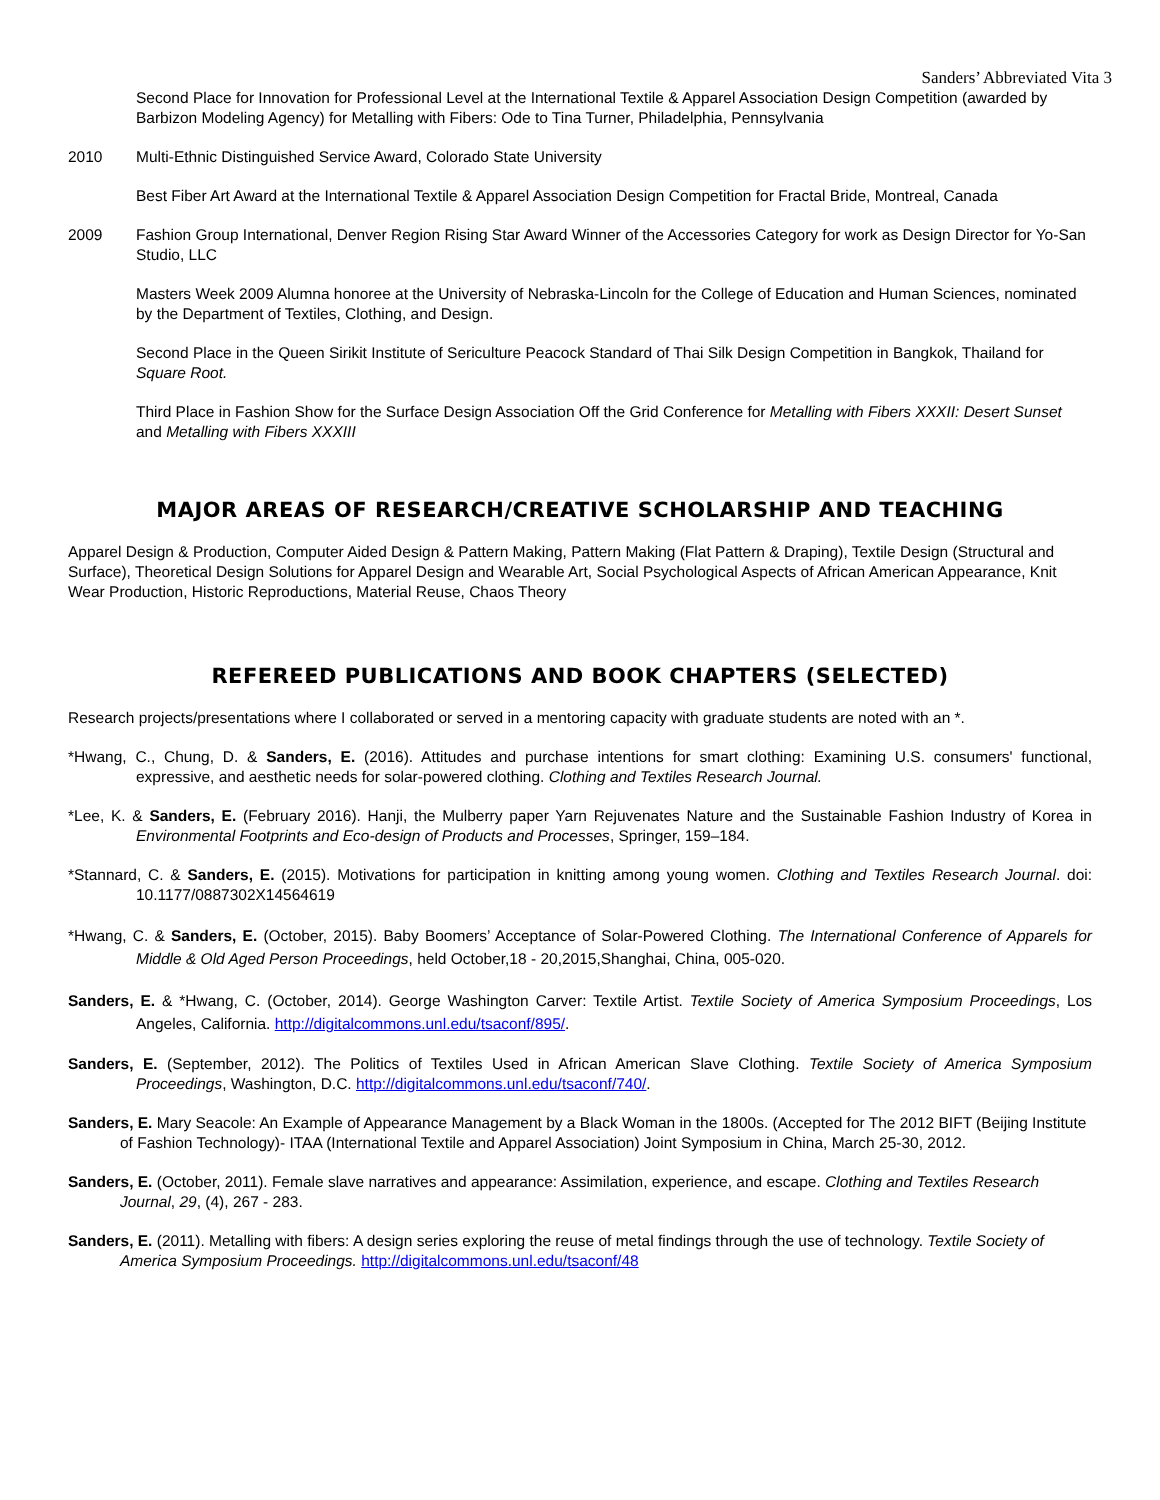Sanders’ Abbreviated Vita 3
Second Place for Innovation for Professional Level at the International Textile & Apparel Association Design Competition (awarded by Barbizon Modeling Agency) for Metalling with Fibers: Ode to Tina Turner, Philadelphia, Pennsylvania
2010 Multi-Ethnic Distinguished Service Award, Colorado State University
Best Fiber Art Award at the International Textile & Apparel Association Design Competition for Fractal Bride, Montreal, Canada
2009 Fashion Group International, Denver Region Rising Star Award Winner of the Accessories Category for work as Design Director for Yo-San Studio, LLC
Masters Week 2009 Alumna honoree at the University of Nebraska-Lincoln for the College of Education and Human Sciences, nominated by the Department of Textiles, Clothing, and Design.
Second Place in the Queen Sirikit Institute of Sericulture Peacock Standard of Thai Silk Design Competition in Bangkok, Thailand for Square Root.
Third Place in Fashion Show for the Surface Design Association Off the Grid Conference for Metalling with Fibers XXXII: Desert Sunset and Metalling with Fibers XXXIII
MAJOR AREAS OF RESEARCH/CREATIVE SCHOLARSHIP AND TEACHING
Apparel Design & Production, Computer Aided Design & Pattern Making, Pattern Making (Flat Pattern & Draping), Textile Design (Structural and Surface), Theoretical Design Solutions for Apparel Design and Wearable Art, Social Psychological Aspects of African American Appearance, Knit Wear Production, Historic Reproductions, Material Reuse, Chaos Theory
REFEREED PUBLICATIONS AND BOOK CHAPTERS (SELECTED)
Research projects/presentations where I collaborated or served in a mentoring capacity with graduate students are noted with an *.
*Hwang, C., Chung, D. & Sanders, E. (2016). Attitudes and purchase intentions for smart clothing: Examining U.S. consumers' functional, expressive, and aesthetic needs for solar-powered clothing. Clothing and Textiles Research Journal.
*Lee, K. & Sanders, E. (February 2016). Hanji, the Mulberry paper Yarn Rejuvenates Nature and the Sustainable Fashion Industry of Korea in Environmental Footprints and Eco-design of Products and Processes, Springer, 159–184.
*Stannard, C. & Sanders, E. (2015). Motivations for participation in knitting among young women. Clothing and Textiles Research Journal. doi: 10.1177/0887302X14564619
*Hwang, C. & Sanders, E. (October, 2015). Baby Boomers’ Acceptance of Solar-Powered Clothing. The International Conference of Apparels for Middle & Old Aged Person Proceedings, held October,18 - 20,2015,Shanghai, China, 005-020.
Sanders, E. & *Hwang, C. (October, 2014). George Washington Carver: Textile Artist. Textile Society of America Symposium Proceedings, Los Angeles, California. http://digitalcommons.unl.edu/tsaconf/895/.
Sanders, E. (September, 2012). The Politics of Textiles Used in African American Slave Clothing. Textile Society of America Symposium Proceedings, Washington, D.C. http://digitalcommons.unl.edu/tsaconf/740/.
Sanders, E. Mary Seacole: An Example of Appearance Management by a Black Woman in the 1800s. (Accepted for The 2012 BIFT (Beijing Institute of Fashion Technology)- ITAA (International Textile and Apparel Association) Joint Symposium in China, March 25-30, 2012.
Sanders, E. (October, 2011). Female slave narratives and appearance: Assimilation, experience, and escape. Clothing and Textiles Research Journal, 29, (4), 267 - 283.
Sanders, E. (2011). Metalling with fibers: A design series exploring the reuse of metal findings through the use of technology. Textile Society of America Symposium Proceedings. http://digitalcommons.unl.edu/tsaconf/48